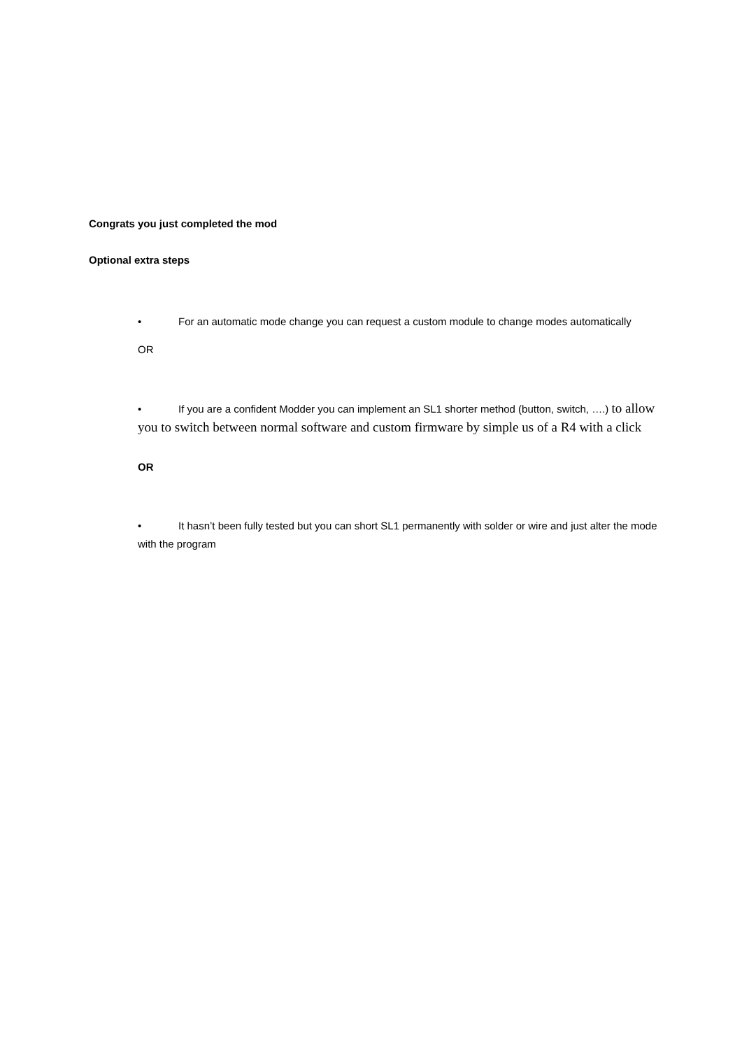Congrats you just completed the mod
Optional extra steps
• For an automatic mode change you can request a custom module to change modes automatically
OR
• If you are a confident Modder you can implement an SL1 shorter method (button, switch, ….) to allow you to switch between normal software and custom firmware by simple us of a R4 with a click
OR
• It hasn’t been fully tested but you can short SL1 permanently with solder or wire and just alter the mode with the program